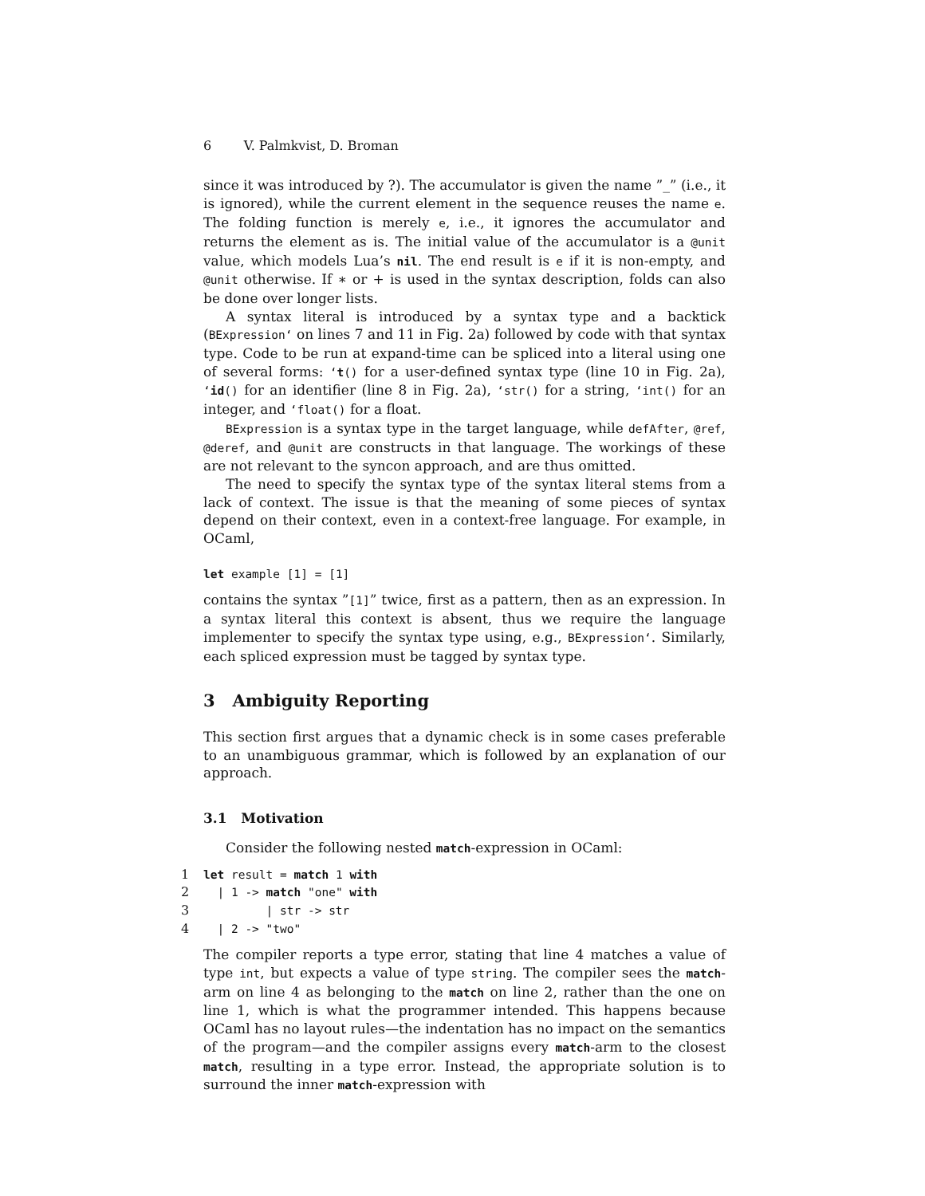6 V. Palmkvist, D. Broman
since it was introduced by ?). The accumulator is given the name ”_” (i.e., it is ignored), while the current element in the sequence reuses the name e. The folding function is merely e, i.e., it ignores the accumulator and returns the element as is. The initial value of the accumulator is a @unit value, which models Lua’s nil. The end result is e if it is non-empty, and @unit otherwise. If ∗ or + is used in the syntax description, folds can also be done over longer lists.
A syntax literal is introduced by a syntax type and a backtick (BExpression‘ on lines 7 and 11 in Fig. 2a) followed by code with that syntax type. Code to be run at expand-time can be spliced into a literal using one of several forms: ‘t() for a user-defined syntax type (line 10 in Fig. 2a), ‘id() for an identifier (line 8 in Fig. 2a), ‘str() for a string, ‘int() for an integer, and ‘float() for a float.
BExpression is a syntax type in the target language, while defAfter, @ref, @deref, and @unit are constructs in that language. The workings of these are not relevant to the syncon approach, and are thus omitted.
The need to specify the syntax type of the syntax literal stems from a lack of context. The issue is that the meaning of some pieces of syntax depend on their context, even in a context-free language. For example, in OCaml,
let example [1] = [1]
contains the syntax ”[1]” twice, first as a pattern, then as an expression. In a syntax literal this context is absent, thus we require the language implementer to specify the syntax type using, e.g., BExpression‘. Similarly, each spliced expression must be tagged by syntax type.
3 Ambiguity Reporting
This section first argues that a dynamic check is in some cases preferable to an unambiguous grammar, which is followed by an explanation of our approach.
3.1 Motivation
Consider the following nested match-expression in OCaml:
1 let result = match 1 with
2  | 1 -> match "one" with
3         | str -> str
4  | 2 -> "two"
The compiler reports a type error, stating that line 4 matches a value of type int, but expects a value of type string. The compiler sees the match-arm on line 4 as belonging to the match on line 2, rather than the one on line 1, which is what the programmer intended. This happens because OCaml has no layout rules—the indentation has no impact on the semantics of the program—and the compiler assigns every match-arm to the closest match, resulting in a type error. Instead, the appropriate solution is to surround the inner match-expression with